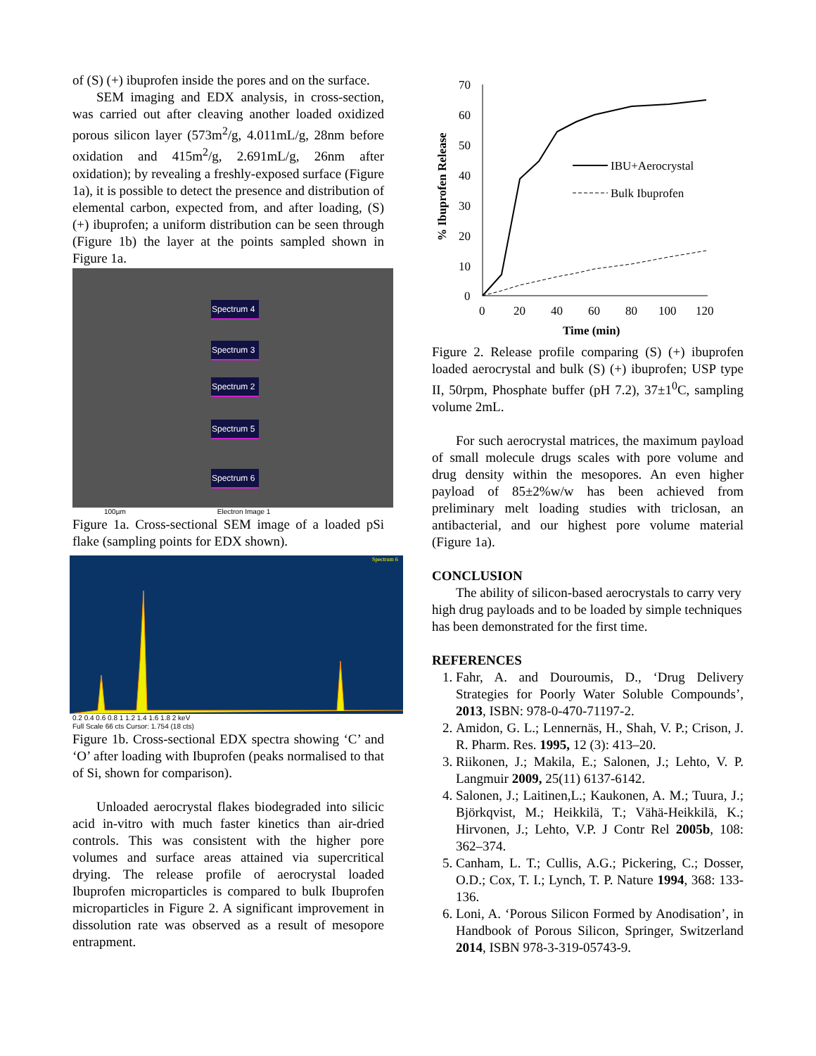of (S) (+) ibuprofen inside the pores and on the surface.
SEM imaging and EDX analysis, in cross-section, was carried out after cleaving another loaded oxidized porous silicon layer (573m<sup>2</sup>/g, 4.011mL/g, 28nm before oxidation and 415m<sup>2</sup>/g, 2.691mL/g, 26nm after oxidation); by revealing a freshly-exposed surface (Figure 1a), it is possible to detect the presence and distribution of elemental carbon, expected from, and after loading, (S) (+) ibuprofen; a uniform distribution can be seen through (Figure 1b) the layer at the points sampled shown in Figure 1a.
Spectrum 4
Spectrum 3
Spectrum 2
Spectrum 5
Spectrum 6
100µm Electron Image 1
Figure 1a. Cross-sectional SEM image of a loaded pSi flake (sampling points for EDX shown).
Spectrum 6
0.2 0.4 0.6 0.8 1 1.2 1.4 1.6 1.8 2 keV
Full Scale 66 cts Cursor: 1.754 (18 cts)
Figure 1b. Cross-sectional EDX spectra showing ‘C’ and ‘O’ after loading with Ibuprofen (peaks normalised to that of Si, shown for comparison).
Unloaded aerocrystal flakes biodegraded into silicic acid in-vitro with much faster kinetics than air-dried controls. This was consistent with the higher pore volumes and surface areas attained via supercritical drying. The release profile of aerocrystal loaded Ibuprofen microparticles is compared to bulk Ibuprofen microparticles in Figure 2. A significant improvement in dissolution rate was observed as a result of mesopore entrapment.
% Ibuprofen Release
70
60
50
40
30
20
10
0
0
20
40
60
80
100
120
Time (min)
IBU+Aerocrystal
Bulk Ibuprofen
Figure 2. Release profile comparing (S) (+) ibuprofen loaded aerocrystal and bulk (S) (+) ibuprofen; USP type II, 50rpm, Phosphate buffer (pH 7.2), 37±1<sup>0</sup>C, sampling volume 2mL.
For such aerocrystal matrices, the maximum payload of small molecule drugs scales with pore volume and drug density within the mesopores. An even higher payload of 85±2%w/w has been achieved from preliminary melt loading studies with triclosan, an antibacterial, and our highest pore volume material (Figure 1a).
CONCLUSION
The ability of silicon-based aerocrystals to carry very high drug payloads and to be loaded by simple techniques has been demonstrated for the first time.
REFERENCES
1. Fahr, A. and Douroumis, D., ‘Drug Delivery Strategies for Poorly Water Soluble Compounds’, 2013, ISBN: 978-0-470-71197-2.
2. Amidon, G. L.; Lennernäs, H., Shah, V. P.; Crison, J. R. Pharm. Res. 1995, 12 (3): 413–20.
3. Riikonen, J.; Makila, E.; Salonen, J.; Lehto, V. P. Langmuir 2009, 25(11) 6137-6142.
4. Salonen, J.; Laitinen,L.; Kaukonen, A. M.; Tuura, J.; Björkqvist, M.; Heikkilä, T.; Vähä-Heikkilä, K.; Hirvonen, J.; Lehto, V.P. J Contr Rel 2005b, 108: 362–374.
5. Canham, L. T.; Cullis, A.G.; Pickering, C.; Dosser, O.D.; Cox, T. I.; Lynch, T. P. Nature 1994, 368: 133-136.
6. Loni, A. ‘Porous Silicon Formed by Anodisation’, in Handbook of Porous Silicon, Springer, Switzerland 2014, ISBN 978-3-319-05743-9.